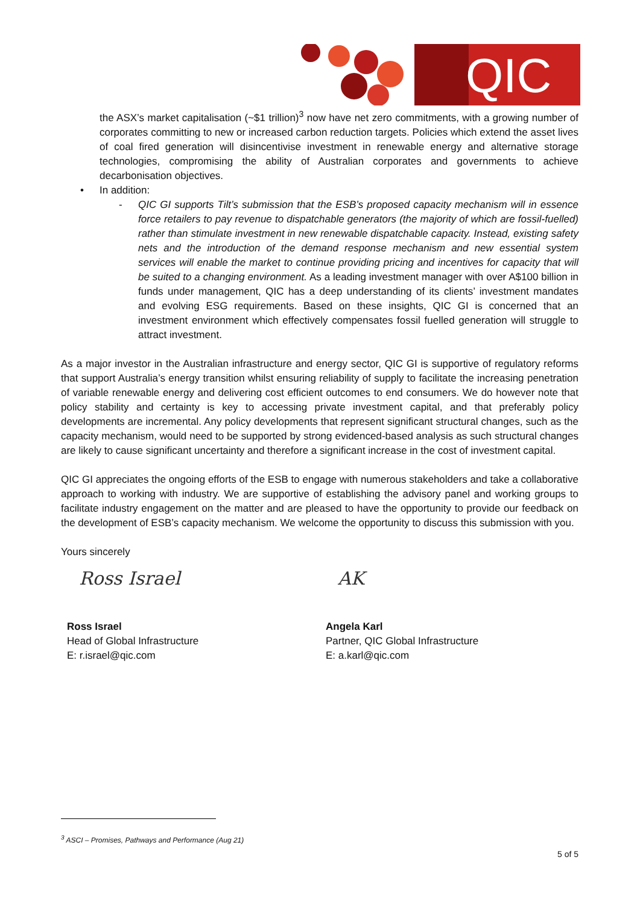QIC
the ASX’s market capitalisation (~$1 trillion)<sup>3</sup> now have net zero commitments, with a growing number of corporates committing to new or increased carbon reduction targets. Policies which extend the asset lives of coal fired generation will disincentivise investment in renewable energy and alternative storage technologies, compromising the ability of Australian corporates and governments to achieve decarbonisation objectives.
• In addition:
- QIC GI supports Tilt’s submission that the ESB’s proposed capacity mechanism will in essence force retailers to pay revenue to dispatchable generators (the majority of which are fossil-fuelled) rather than stimulate investment in new renewable dispatchable capacity. Instead, existing safety nets and the introduction of the demand response mechanism and new essential system services will enable the market to continue providing pricing and incentives for capacity that will be suited to a changing environment. As a leading investment manager with over A$100 billion in funds under management, QIC has a deep understanding of its clients’ investment mandates and evolving ESG requirements. Based on these insights, QIC GI is concerned that an investment environment which effectively compensates fossil fuelled generation will struggle to attract investment.
As a major investor in the Australian infrastructure and energy sector, QIC GI is supportive of regulatory reforms that support Australia’s energy transition whilst ensuring reliability of supply to facilitate the increasing penetration of variable renewable energy and delivering cost efficient outcomes to end consumers. We do however note that policy stability and certainty is key to accessing private investment capital, and that preferably policy developments are incremental. Any policy developments that represent significant structural changes, such as the capacity mechanism, would need to be supported by strong evidenced-based analysis as such structural changes are likely to cause significant uncertainty and therefore a significant increase in the cost of investment capital.
QIC GI appreciates the ongoing efforts of the ESB to engage with numerous stakeholders and take a collaborative approach to working with industry. We are supportive of establishing the advisory panel and working groups to facilitate industry engagement on the matter and are pleased to have the opportunity to provide our feedback on the development of ESB’s capacity mechanism. We welcome the opportunity to discuss this submission with you.
Yours sincerely
Ross Israel
Ross Israel
Head of Global Infrastructure
E: r.israel@qic.com
AK
Angela Karl
Partner, QIC Global Infrastructure
E: a.karl@qic.com
<sup>3</sup> ASCI – Promises, Pathways and Performance (Aug 21)
5 of 5